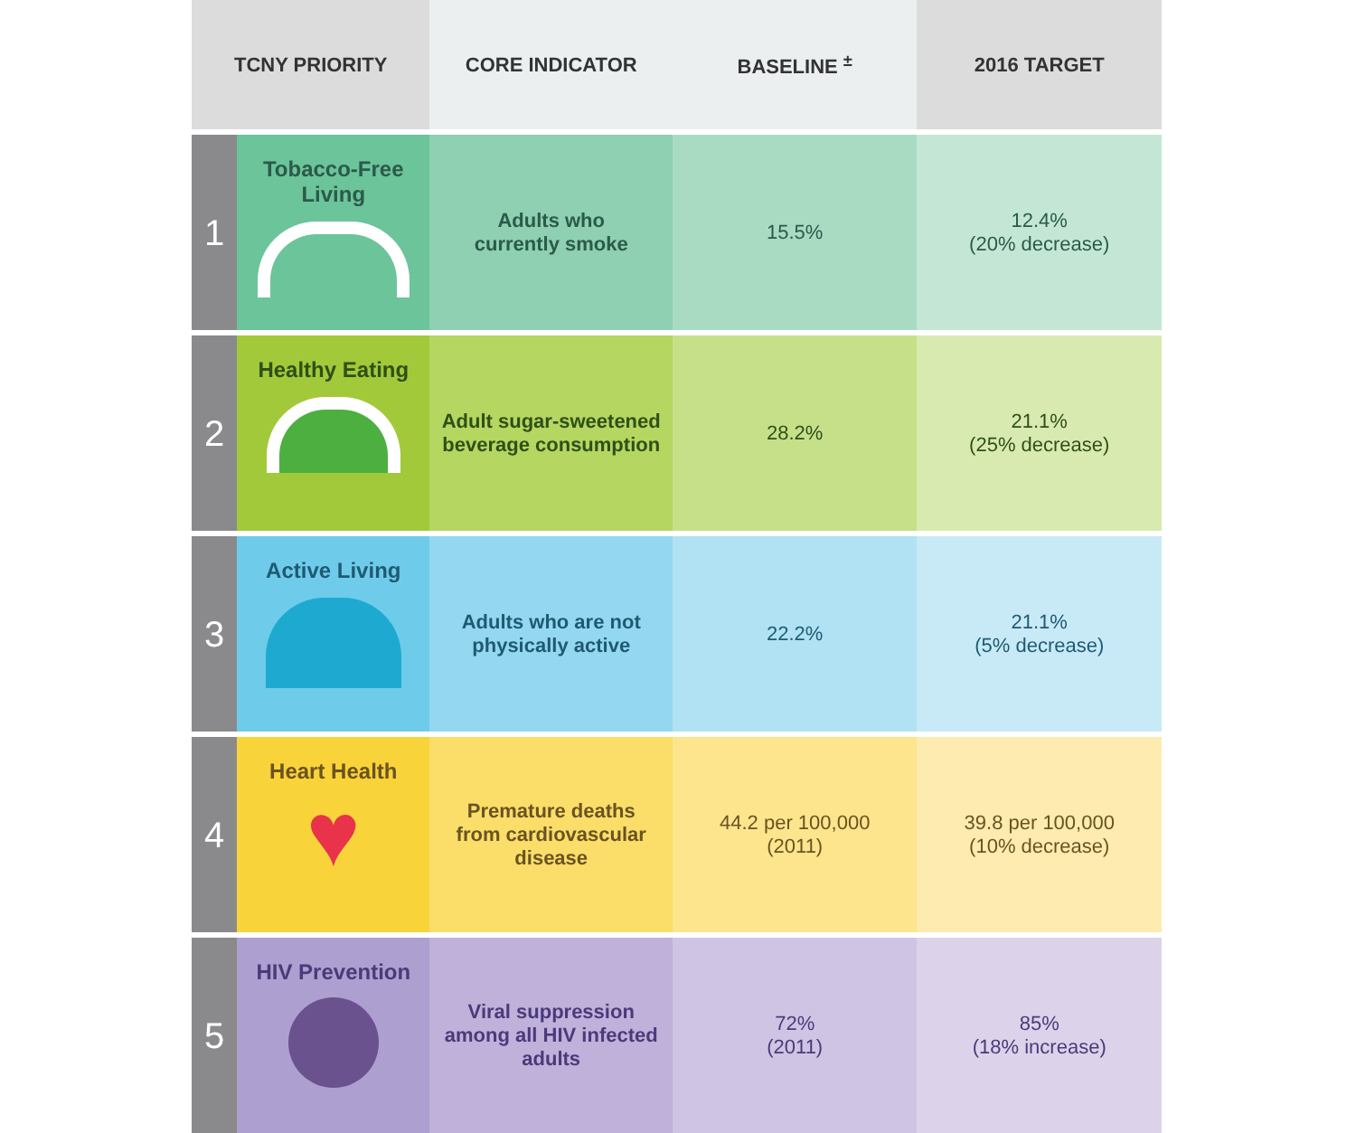| TCNY PRIORITY | | CORE INDICATOR | BASELINE <sup>±</sup> | 2016 TARGET |
| --- | --- | --- | --- | --- |
| 1 | Tobacco-Free Living | Adults who currently smoke | 15.5% | 12.4% (20% decrease) |
| 2 | Healthy Eating | Adult sugar-sweetened beverage consumption | 28.2% | 21.1% (25% decrease) |
| 3 | Active Living | Adults who are not physically active | 22.2% | 21.1% (5% decrease) |
| 4 | Heart Health ♥ | Premature deaths from cardiovascular disease | 44.2 per 100,000 (2011) | 39.8 per 100,000 (10% decrease) |
| 5 | HIV Prevention | Viral suppression among all HIV infected adults | 72% (2011) | 85% (18% increase) |